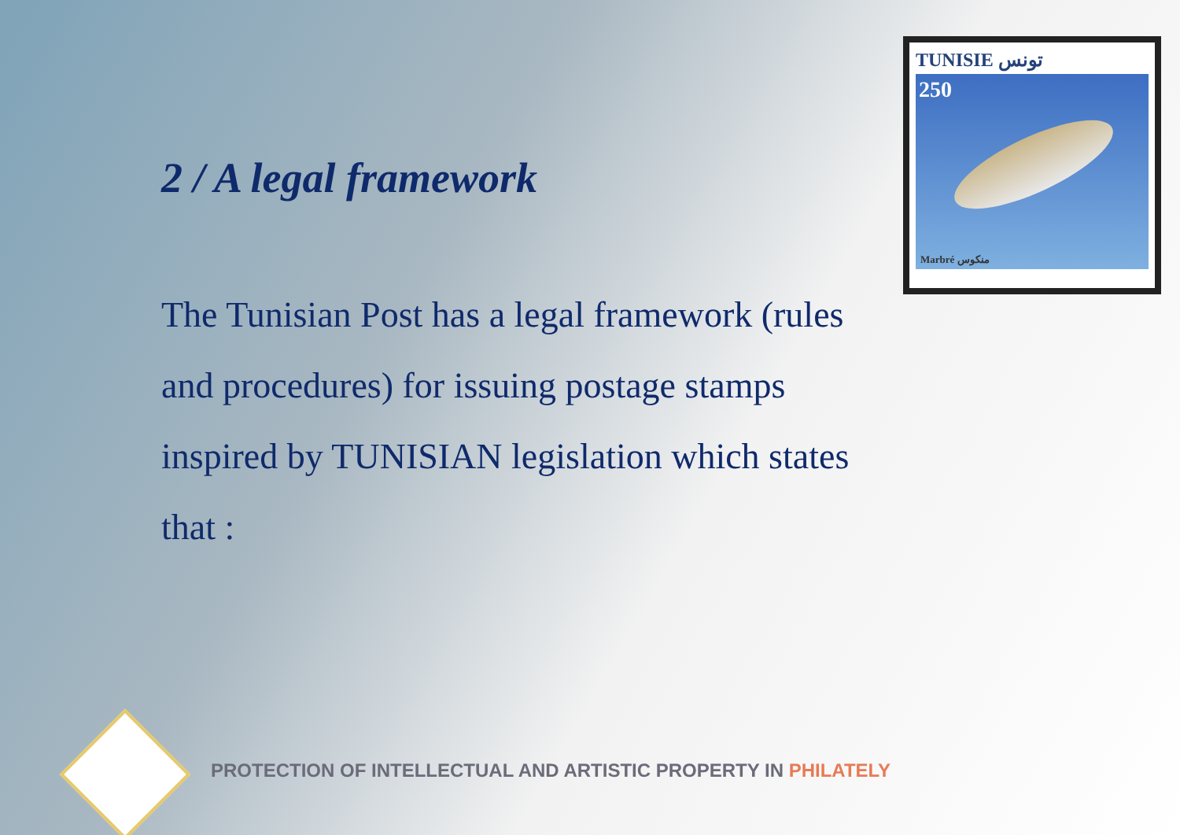2 / A legal framework
The Tunisian Post has a legal framework (rules and procedures) for issuing postage stamps inspired by TUNISIAN legislation which states that :
TUNISIE تونس
250
Marbré منكوس
PROTECTION OF INTELLECTUAL AND ARTISTIC PROPERTY IN PHILATELY